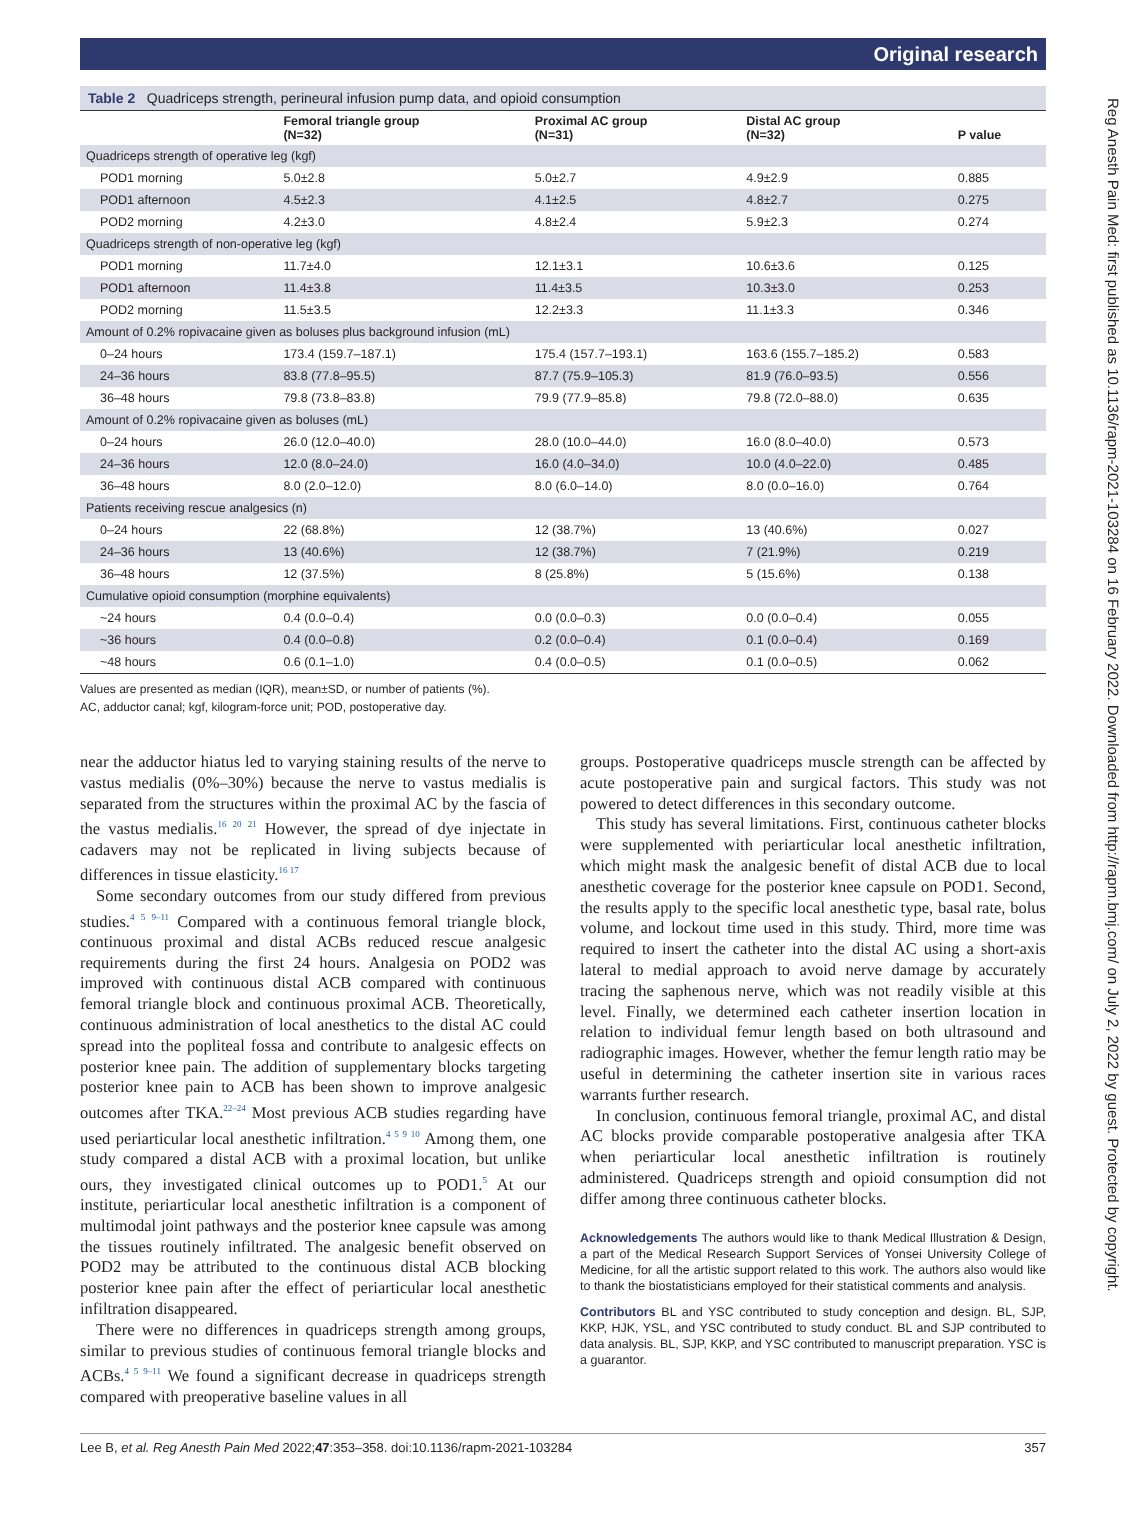Original research
Reg Anesth Pain Med: first published as 10.1136/rapm-2021-103284 on 16 February 2022. Downloaded from http://rapm.bmj.com/ on July 2, 2022 by guest. Protected by copyright.
Table 2 Quadriceps strength, perineural infusion pump data, and opioid consumption
| | Femoral triangle group (N=32) | Proximal AC group (N=31) | Distal AC group (N=32) | P value |
| --- | --- | --- | --- | --- |
| Quadriceps strength of operative leg (kgf) | | | | |
| POD1 morning | 5.0±2.8 | 5.0±2.7 | 4.9±2.9 | 0.885 |
| POD1 afternoon | 4.5±2.3 | 4.1±2.5 | 4.8±2.7 | 0.275 |
| POD2 morning | 4.2±3.0 | 4.8±2.4 | 5.9±2.3 | 0.274 |
| Quadriceps strength of non-operative leg (kgf) | | | | |
| POD1 morning | 11.7±4.0 | 12.1±3.1 | 10.6±3.6 | 0.125 |
| POD1 afternoon | 11.4±3.8 | 11.4±3.5 | 10.3±3.0 | 0.253 |
| POD2 morning | 11.5±3.5 | 12.2±3.3 | 11.1±3.3 | 0.346 |
| Amount of 0.2% ropivacaine given as boluses plus background infusion (mL) | | | | |
| 0–24 hours | 173.4 (159.7–187.1) | 175.4 (157.7–193.1) | 163.6 (155.7–185.2) | 0.583 |
| 24–36 hours | 83.8 (77.8–95.5) | 87.7 (75.9–105.3) | 81.9 (76.0–93.5) | 0.556 |
| 36–48 hours | 79.8 (73.8–83.8) | 79.9 (77.9–85.8) | 79.8 (72.0–88.0) | 0.635 |
| Amount of 0.2% ropivacaine given as boluses (mL) | | | | |
| 0–24 hours | 26.0 (12.0–40.0) | 28.0 (10.0–44.0) | 16.0 (8.0–40.0) | 0.573 |
| 24–36 hours | 12.0 (8.0–24.0) | 16.0 (4.0–34.0) | 10.0 (4.0–22.0) | 0.485 |
| 36–48 hours | 8.0 (2.0–12.0) | 8.0 (6.0–14.0) | 8.0 (0.0–16.0) | 0.764 |
| Patients receiving rescue analgesics (n) | | | | |
| 0–24 hours | 22 (68.8%) | 12 (38.7%) | 13 (40.6%) | 0.027 |
| 24–36 hours | 13 (40.6%) | 12 (38.7%) | 7 (21.9%) | 0.219 |
| 36–48 hours | 12 (37.5%) | 8 (25.8%) | 5 (15.6%) | 0.138 |
| Cumulative opioid consumption (morphine equivalents) | | | | |
| ~24 hours | 0.4 (0.0–0.4) | 0.0 (0.0–0.3) | 0.0 (0.0–0.4) | 0.055 |
| ~36 hours | 0.4 (0.0–0.8) | 0.2 (0.0–0.4) | 0.1 (0.0–0.4) | 0.169 |
| ~48 hours | 0.6 (0.1–1.0) | 0.4 (0.0–0.5) | 0.1 (0.0–0.5) | 0.062 |
Values are presented as median (IQR), mean±SD, or number of patients (%).
AC, adductor canal; kgf, kilogram-force unit; POD, postoperative day.
near the adductor hiatus led to varying staining results of the nerve to vastus medialis (0%–30%) because the nerve to vastus medialis is separated from the structures within the proximal AC by the fascia of the vastus medialis.<sup>16 20 21</sup> However, the spread of dye injectate in cadavers may not be replicated in living subjects because of differences in tissue elasticity.<sup>16 17</sup>
Some secondary outcomes from our study differed from previous studies.<sup>4 5 9–11</sup> Compared with a continuous femoral triangle block, continuous proximal and distal ACBs reduced rescue analgesic requirements during the first 24 hours. Analgesia on POD2 was improved with continuous distal ACB compared with continuous femoral triangle block and continuous proximal ACB. Theoretically, continuous administration of local anesthetics to the distal AC could spread into the popliteal fossa and contribute to analgesic effects on posterior knee pain. The addition of supplementary blocks targeting posterior knee pain to ACB has been shown to improve analgesic outcomes after TKA.<sup>22–24</sup> Most previous ACB studies regarding have used periarticular local anesthetic infiltration.<sup>4 5 9 10</sup> Among them, one study compared a distal ACB with a proximal location, but unlike ours, they investigated clinical outcomes up to POD1.<sup>5</sup> At our institute, periarticular local anesthetic infiltration is a component of multimodal joint pathways and the posterior knee capsule was among the tissues routinely infiltrated. The analgesic benefit observed on POD2 may be attributed to the continuous distal ACB blocking posterior knee pain after the effect of periarticular local anesthetic infiltration disappeared.
There were no differences in quadriceps strength among groups, similar to previous studies of continuous femoral triangle blocks and ACBs.<sup>4 5 9–11</sup> We found a significant decrease in quadriceps strength compared with preoperative baseline values in all
groups. Postoperative quadriceps muscle strength can be affected by acute postoperative pain and surgical factors. This study was not powered to detect differences in this secondary outcome.
This study has several limitations. First, continuous catheter blocks were supplemented with periarticular local anesthetic infiltration, which might mask the analgesic benefit of distal ACB due to local anesthetic coverage for the posterior knee capsule on POD1. Second, the results apply to the specific local anesthetic type, basal rate, bolus volume, and lockout time used in this study. Third, more time was required to insert the catheter into the distal AC using a short-axis lateral to medial approach to avoid nerve damage by accurately tracing the saphenous nerve, which was not readily visible at this level. Finally, we determined each catheter insertion location in relation to individual femur length based on both ultrasound and radiographic images. However, whether the femur length ratio may be useful in determining the catheter insertion site in various races warrants further research.
In conclusion, continuous femoral triangle, proximal AC, and distal AC blocks provide comparable postoperative analgesia after TKA when periarticular local anesthetic infiltration is routinely administered. Quadriceps strength and opioid consumption did not differ among three continuous catheter blocks.
Acknowledgements The authors would like to thank Medical Illustration & Design, a part of the Medical Research Support Services of Yonsei University College of Medicine, for all the artistic support related to this work. The authors also would like to thank the biostatisticians employed for their statistical comments and analysis.
Contributors BL and YSC contributed to study conception and design. BL, SJP, KKP, HJK, YSL, and YSC contributed to study conduct. BL and SJP contributed to data analysis. BL, SJP, KKP, and YSC contributed to manuscript preparation. YSC is a guarantor.
Lee B, et al. Reg Anesth Pain Med 2022;47:353–358. doi:10.1136/rapm-2021-103284 357